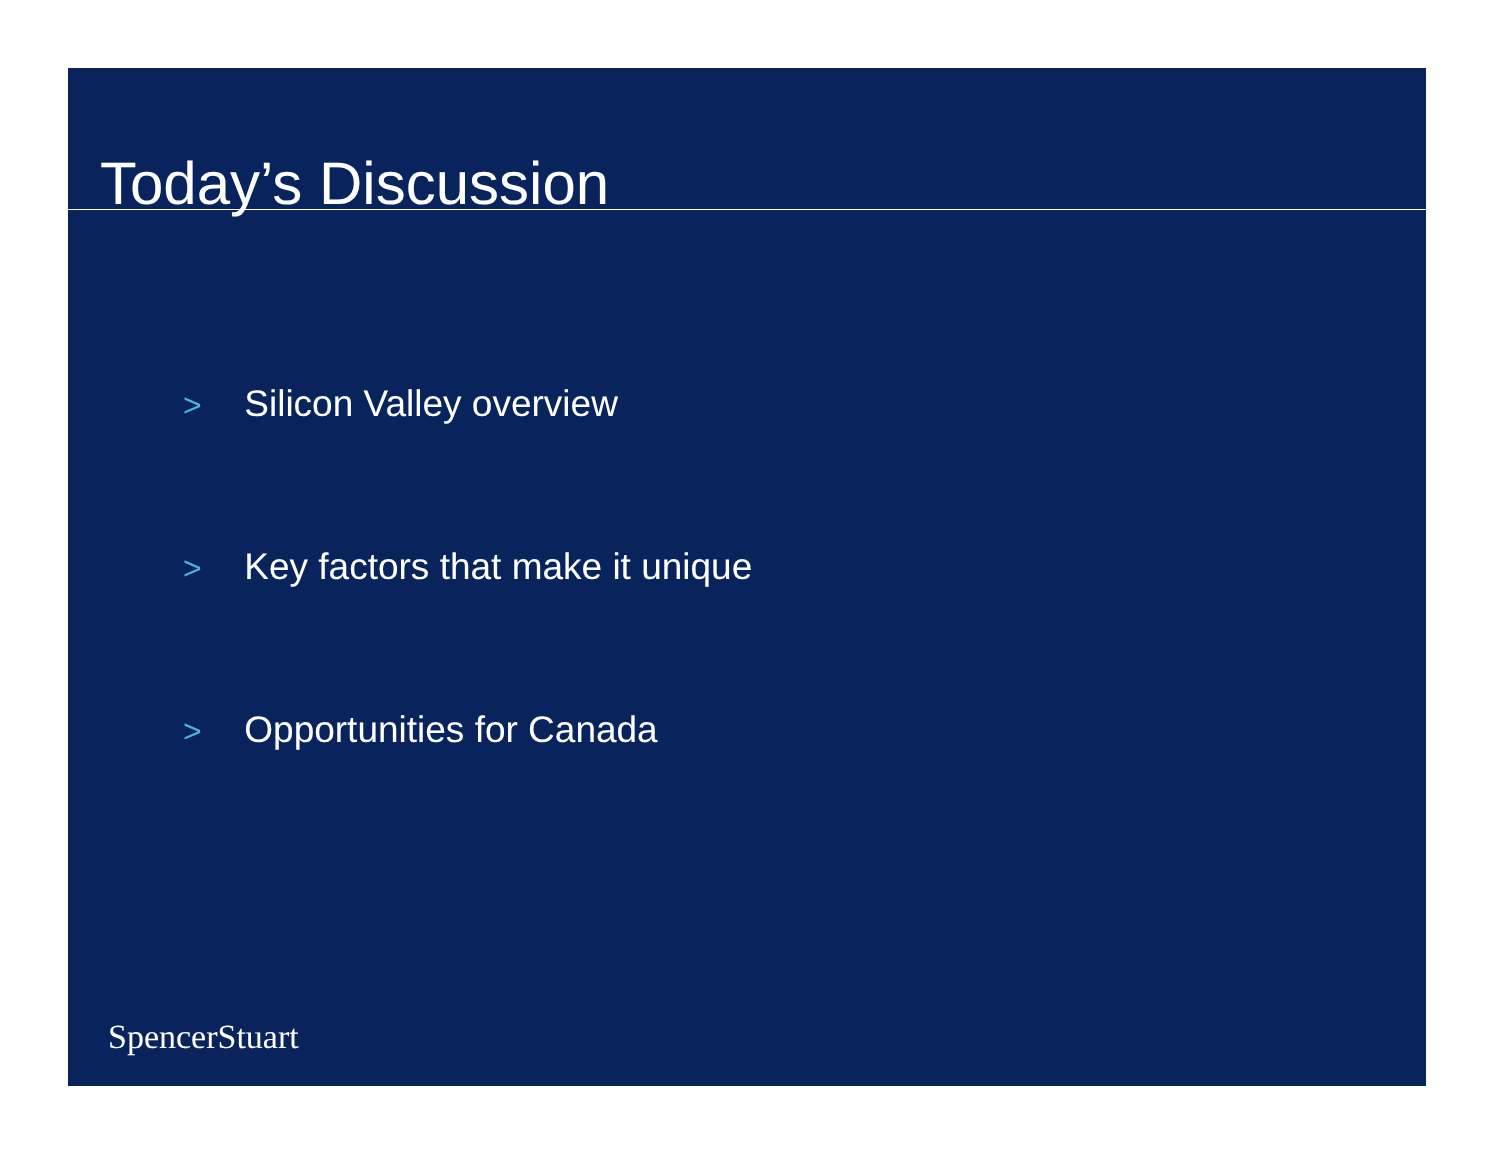Today’s Discussion
> Silicon Valley overview
> Key factors that make it unique
> Opportunities for Canada
SpencerStuart